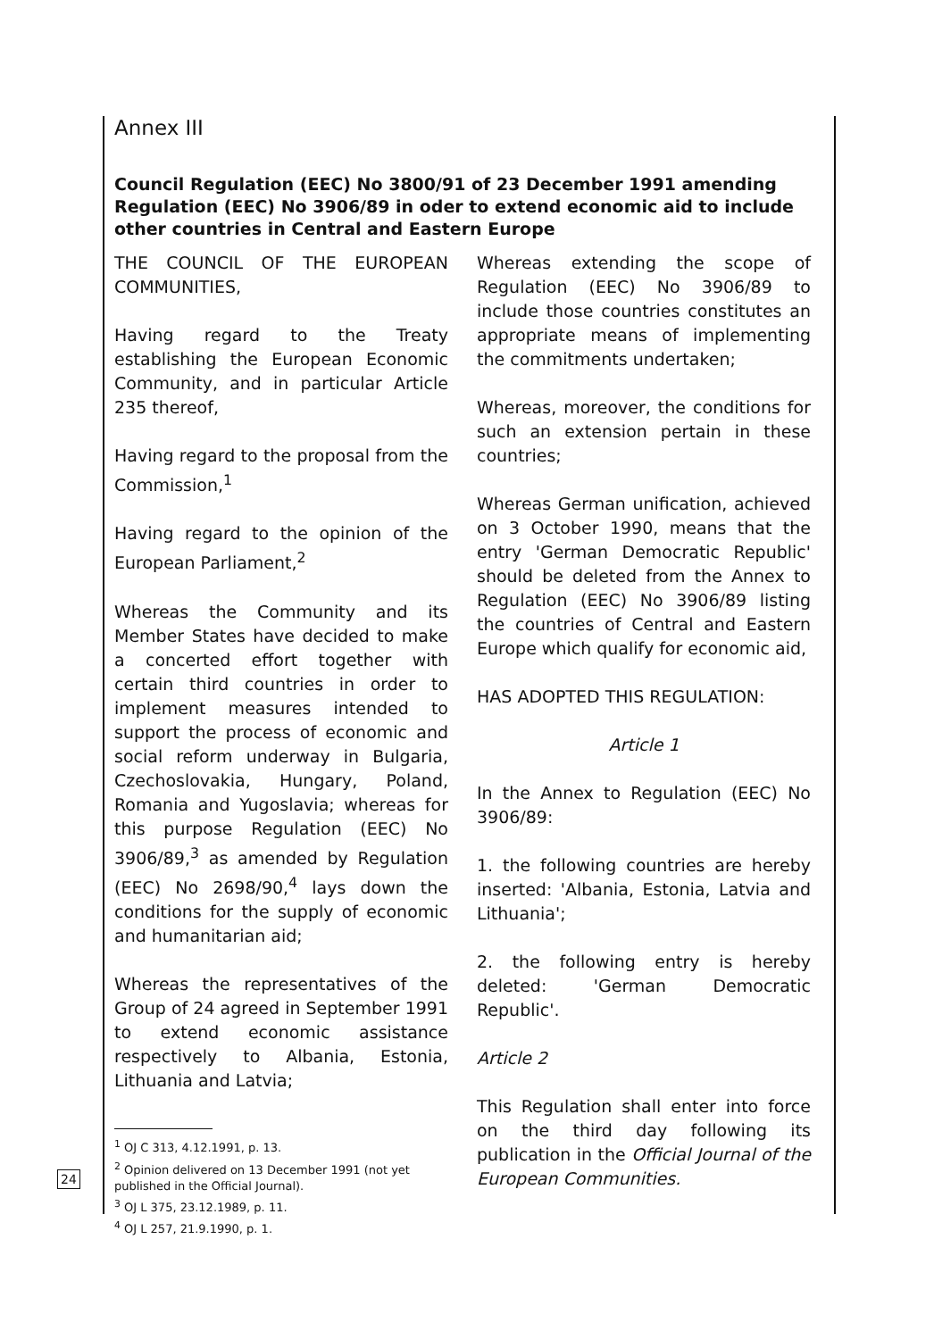24
Annex III
Council Regulation (EEC) No 3800/91 of 23 December 1991 amending Regulation (EEC) No 3906/89 in oder to extend economic aid to include other countries in Central and Eastern Europe
THE COUNCIL OF THE EUROPEAN COMMUNITIES,
Having regard to the Treaty establishing the European Economic Community, and in particular Article 235 thereof,
Having regard to the proposal from the Commission,<sup>1</sup>
Having regard to the opinion of the European Parliament,<sup>2</sup>
Whereas the Community and its Member States have decided to make a concerted effort together with certain third countries in order to implement measures intended to support the process of economic and social reform underway in Bulgaria, Czechoslovakia, Hungary, Poland, Romania and Yugoslavia; whereas for this purpose Regulation (EEC) No 3906/89,<sup>3</sup> as amended by Regulation (EEC) No 2698/90,<sup>4</sup> lays down the conditions for the supply of economic and humanitarian aid;
Whereas the representatives of the Group of 24 agreed in September 1991 to extend economic assistance respectively to Albania, Estonia, Lithuania and Latvia;
<sup>1</sup> OJ C 313, 4.12.1991, p. 13.
<sup>2</sup> Opinion delivered on 13 December 1991 (not yet published in the Official Journal).
<sup>3</sup> OJ L 375, 23.12.1989, p. 11.
<sup>4</sup> OJ L 257, 21.9.1990, p. 1.
Whereas extending the scope of Regulation (EEC) No 3906/89 to include those countries constitutes an appropriate means of implementing the commitments undertaken;
Whereas, moreover, the conditions for such an extension pertain in these countries;
Whereas German unification, achieved on 3 October 1990, means that the entry 'German Democratic Republic' should be deleted from the Annex to Regulation (EEC) No 3906/89 listing the countries of Central and Eastern Europe which qualify for economic aid,
HAS ADOPTED THIS REGULATION:
Article 1
In the Annex to Regulation (EEC) No 3906/89:
1. the following countries are hereby inserted: 'Albania, Estonia, Latvia and Lithuania';
2. the following entry is hereby deleted: 'German Democratic Republic'.
Article 2
This Regulation shall enter into force on the third day following its publication in the Official Journal of the European Communities.